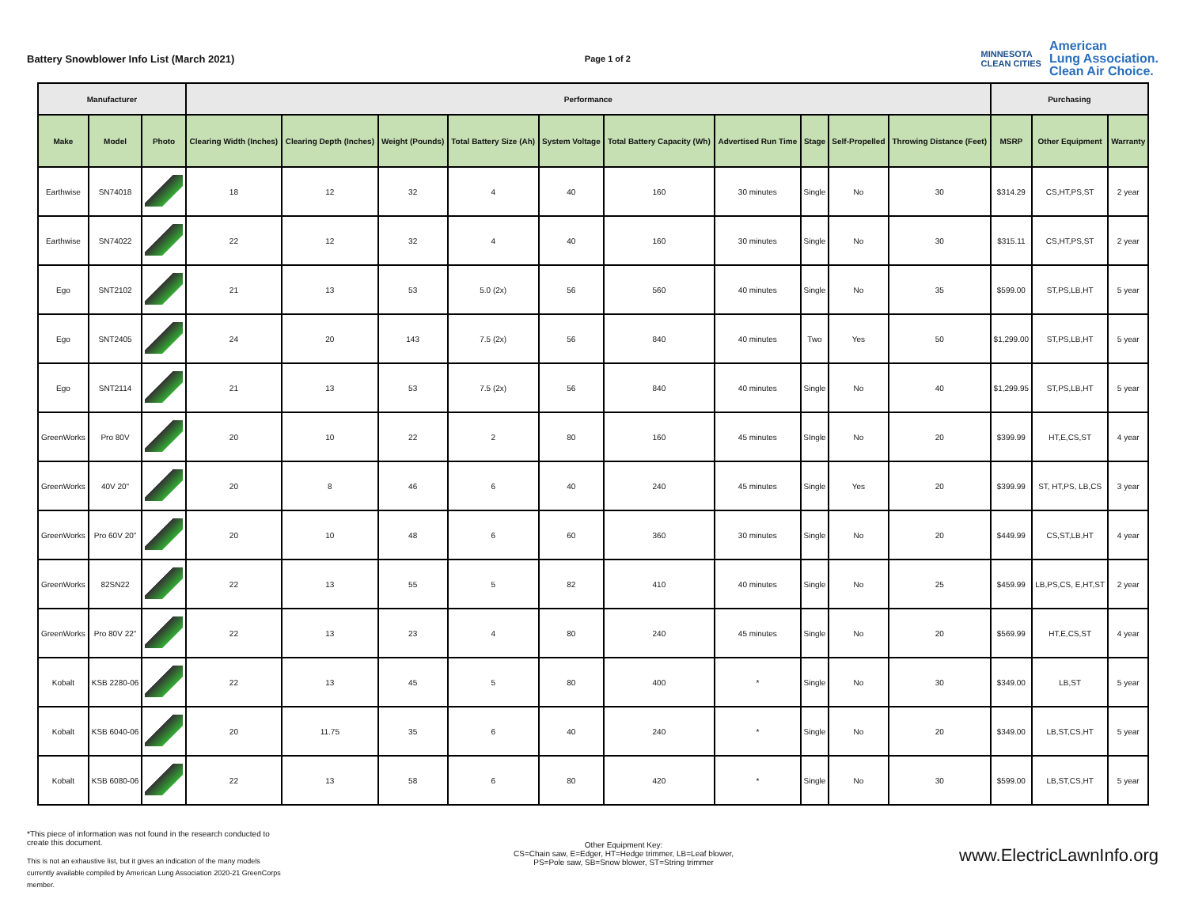Battery Snowblower Info List (March 2021) Page 1 of 2
MINNESOTA
CLEAN CITIES
American
Lung Association.
Clean Air Choice.
| Manufacturer | | | Performance | | | | | | | | | | Purchasing | | |
| --- | --- | --- | --- | --- | --- | --- | --- | --- | --- | --- | --- | --- | --- | --- | --- |
| Make | Model | Photo | Clearing Width (Inches) | Clearing Depth (Inches) | Weight (Pounds) | Total Battery Size (Ah) | System Voltage | Total Battery Capacity (Wh) | Advertised Run Time | Stage | Self-Propelled | Throwing Distance (Feet) | MSRP | Other Equipment | Warranty |
| Earthwise | SN74018 | | 18 | 12 | 32 | 4 | 40 | 160 | 30 minutes | Single | No | 30 | $314.29 | CS,HT,PS,ST | 2 year |
| Earthwise | SN74022 | | 22 | 12 | 32 | 4 | 40 | 160 | 30 minutes | Single | No | 30 | $315.11 | CS,HT,PS,ST | 2 year |
| Ego | SNT2102 | | 21 | 13 | 53 | 5.0 (2x) | 56 | 560 | 40 minutes | Single | No | 35 | $599.00 | ST,PS,LB,HT | 5 year |
| Ego | SNT2405 | | 24 | 20 | 143 | 7.5 (2x) | 56 | 840 | 40 minutes | Two | Yes | 50 | $1,299.00 | ST,PS,LB,HT | 5 year |
| Ego | SNT2114 | | 21 | 13 | 53 | 7.5 (2x) | 56 | 840 | 40 minutes | Single | No | 40 | $1,299.95 | ST,PS,LB,HT | 5 year |
| GreenWorks | Pro 80V | | 20 | 10 | 22 | 2 | 80 | 160 | 45 minutes | SIngle | No | 20 | $399.99 | HT,E,CS,ST | 4 year |
| GreenWorks | 40V 20" | | 20 | 8 | 46 | 6 | 40 | 240 | 45 minutes | Single | Yes | 20 | $399.99 | ST, HT,PS, LB,CS | 3 year |
| GreenWorks | Pro 60V 20" | | 20 | 10 | 48 | 6 | 60 | 360 | 30 minutes | Single | No | 20 | $449.99 | CS,ST,LB,HT | 4 year |
| GreenWorks | 82SN22 | | 22 | 13 | 55 | 5 | 82 | 410 | 40 minutes | Single | No | 25 | $459.99 | LB,PS,CS, E,HT,ST | 2 year |
| GreenWorks | Pro 80V 22" | | 22 | 13 | 23 | 4 | 80 | 240 | 45 minutes | Single | No | 20 | $569.99 | HT,E,CS,ST | 4 year |
| Kobalt | KSB 2280-06 | | 22 | 13 | 45 | 5 | 80 | 400 | * | Single | No | 30 | $349.00 | LB,ST | 5 year |
| Kobalt | KSB 6040-06 | | 20 | 11.75 | 35 | 6 | 40 | 240 | * | Single | No | 20 | $349.00 | LB,ST,CS,HT | 5 year |
| Kobalt | KSB 6080-06 | | 22 | 13 | 58 | 6 | 80 | 420 | * | Single | No | 30 | $599.00 | LB,ST,CS,HT | 5 year |
*This piece of information was not found in the research conducted to create this document.
This is not an exhaustive list, but it gives an indication of the many models currently available compiled by American Lung Association 2020-21 GreenCorps member.
Other Equipment Key:
CS=Chain saw, E=Edger, HT=Hedge trimmer, LB=Leaf blower,
PS=Pole saw, SB=Snow blower, ST=String trimmer
www.ElectricLawnInfo.org